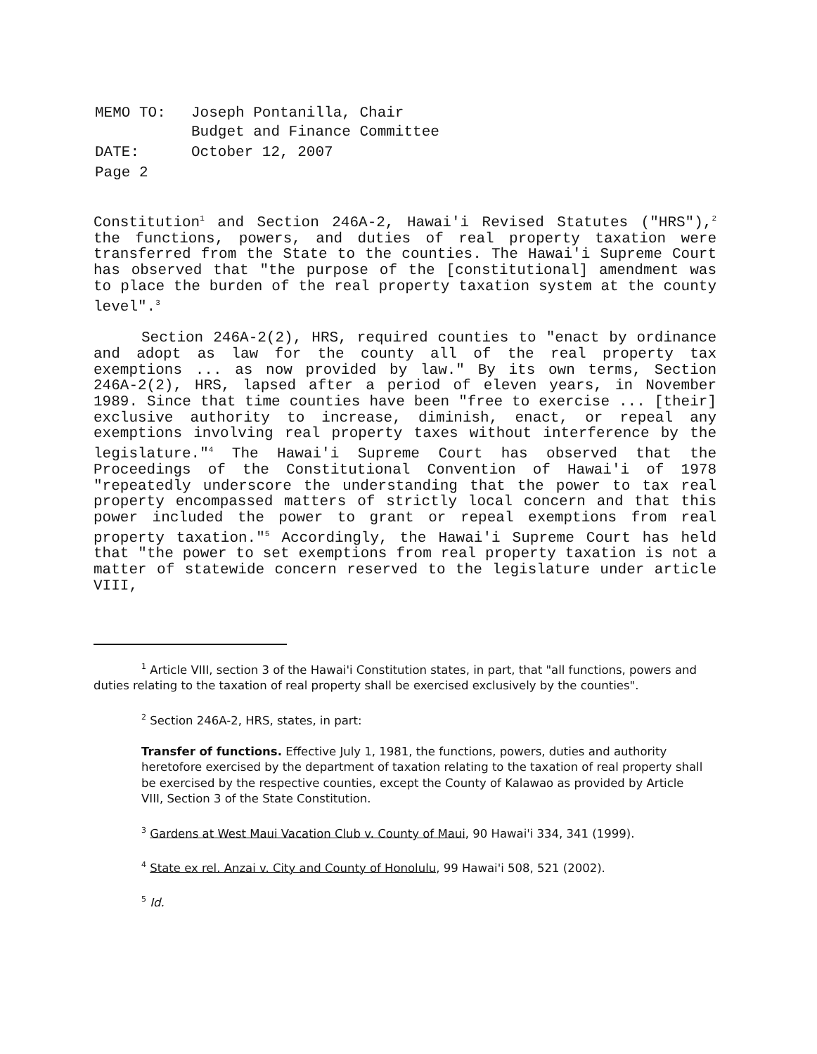| MEMO TO: | Joseph Pontanilla, Chair Budget and Finance Committee |
| DATE: | October 12, 2007 |
| Page 2 | |
Constitution<sup>1</sup> and Section 246A-2, Hawai'i Revised Statutes ("HRS"),<sup>2</sup> the functions, powers, and duties of real property taxation were transferred from the State to the counties. The Hawai'i Supreme Court has observed that "the purpose of the [constitutional] amendment was to place the burden of the real property taxation system at the county level".<sup>3</sup>
Section 246A-2(2), HRS, required counties to "enact by ordinance and adopt as law for the county all of the real property tax exemptions ... as now provided by law." By its own terms, Section 246A-2(2), HRS, lapsed after a period of eleven years, in November 1989. Since that time counties have been "free to exercise ... [their] exclusive authority to increase, diminish, enact, or repeal any exemptions involving real property taxes without interference by the legislature."<sup>4</sup> The Hawai'i Supreme Court has observed that the Proceedings of the Constitutional Convention of Hawai'i of 1978 "repeatedly underscore the understanding that the power to tax real property encompassed matters of strictly local concern and that this power included the power to grant or repeal exemptions from real property taxation."<sup>5</sup> Accordingly, the Hawai'i Supreme Court has held that "the power to set exemptions from real property taxation is not a matter of statewide concern reserved to the legislature under article VIII,
<sup>1</sup> Article VIII, section 3 of the Hawai'i Constitution states, in part, that "all functions, powers and duties relating to the taxation of real property shall be exercised exclusively by the counties".
<sup>2</sup> Section 246A-2, HRS, states, in part:
Transfer of functions. Effective July 1, 1981, the functions, powers, duties and authority heretofore exercised by the department of taxation relating to the taxation of real property shall be exercised by the respective counties, except the County of Kalawao as provided by Article VIII, Section 3 of the State Constitution.
<sup>3</sup> Gardens at West Maui Vacation Club v. County of Maui, 90 Hawai'i 334, 341 (1999).
<sup>4</sup> State ex rel. Anzai v. City and County of Honolulu, 99 Hawai'i 508, 521 (2002).
<sup>5</sup> Id.